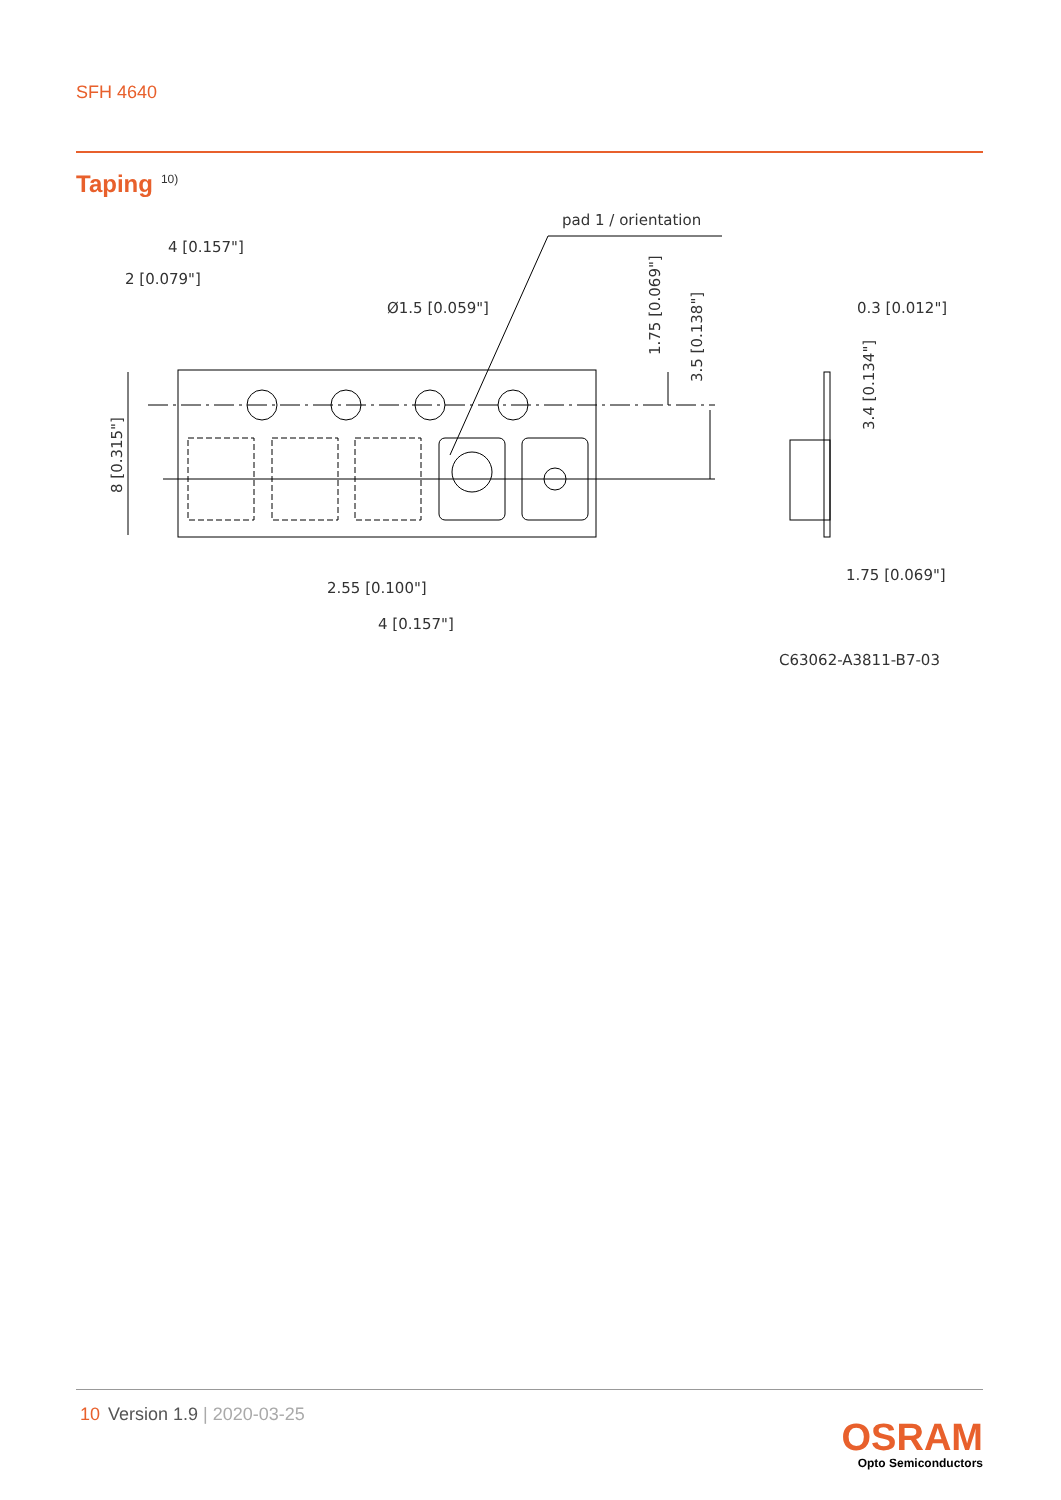SFH 4640
Taping<sup>10)</sup>
4 [0.157"]
2 [0.079"]
Ø1.5 [0.059"]
pad 1 / orientation
1.75 [0.069"]
3.5 [0.138"]
8 [0.315"]
2.55 [0.100"]
4 [0.157"]
0.3 [0.012"]
3.4 [0.134"]
1.75 [0.069"]
C63062-A3811-B7-03
10 Version 1.9 | 2020-03-25
OSRAM
Opto Semiconductors